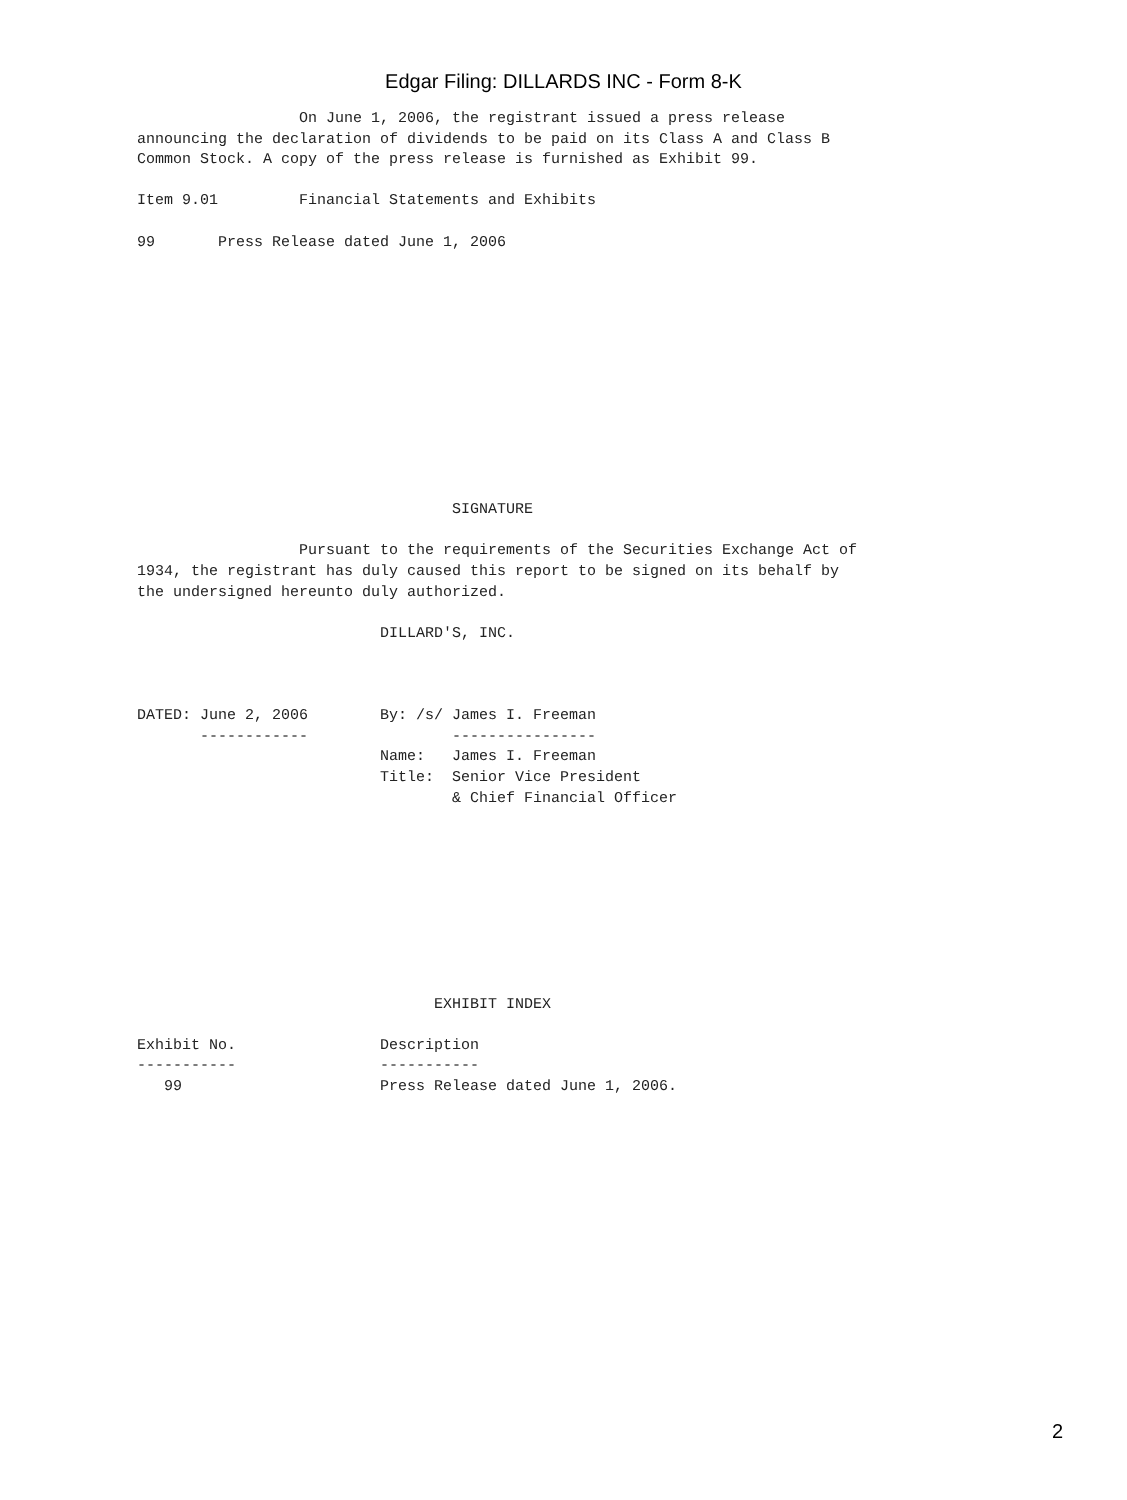Edgar Filing: DILLARDS INC - Form 8-K
                  On June 1, 2006, the registrant issued a press release
announcing the declaration of dividends to be paid on its Class A and Class B
Common Stock. A copy of the press release is furnished as Exhibit 99.

Item 9.01         Financial Statements and Exhibits

99       Press Release dated June 1, 2006












                                   SIGNATURE

                  Pursuant to the requirements of the Securities Exchange Act of
1934, the registrant has duly caused this report to be signed on its behalf by
the undersigned hereunto duly authorized.

                           DILLARD'S, INC.



DATED: June 2, 2006        By: /s/ James I. Freeman
       ------------                ----------------
                           Name:   James I. Freeman
                           Title:  Senior Vice President
                                   & Chief Financial Officer









                                 EXHIBIT INDEX

Exhibit No.                Description
-----------                -----------
   99                      Press Release dated June 1, 2006.
2